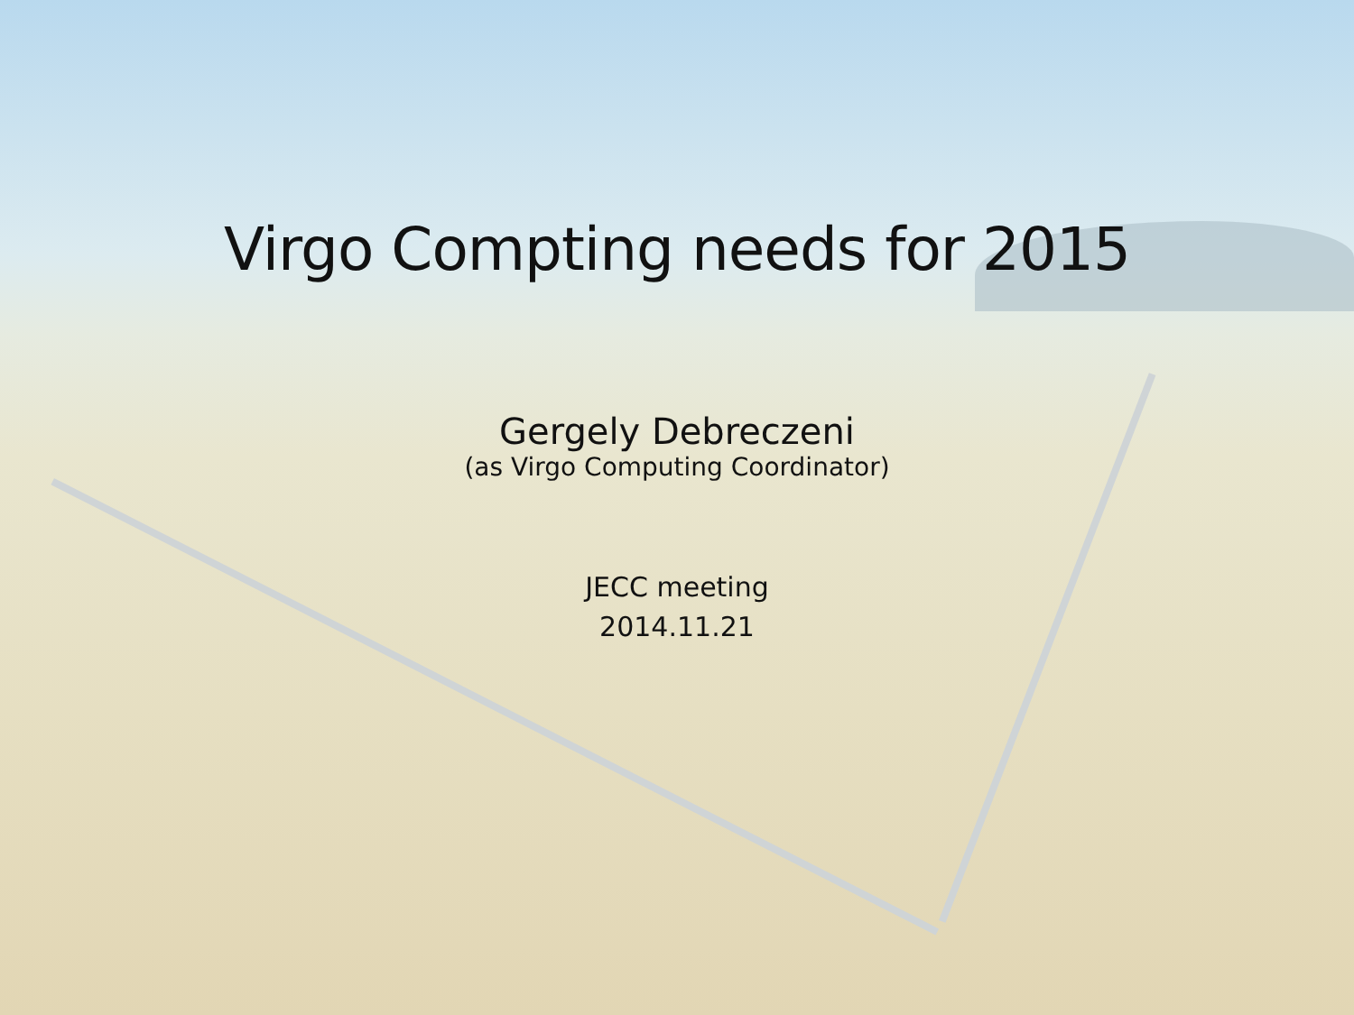Virgo Compting needs for 2015
Gergely Debreczeni
(as Virgo Computing Coordinator)
JECC meeting
2014.11.21